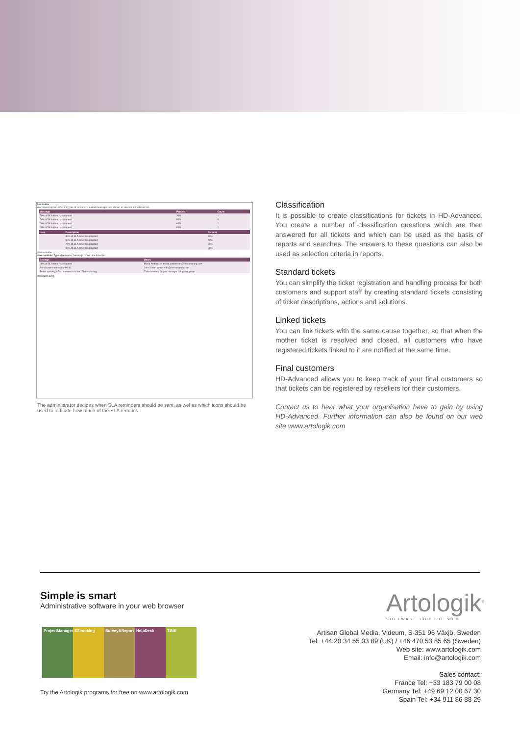Reminders
You can set up two different types of reminders: e-mail messages and shown as an icon in the ticket list.
| Message | Percent | Count |
| --- | --- | --- |
| 30% of SLA-time has elapsed | 30% | 1 |
| 50% of SLA-time has elapsed | 50% | 0 |
| 60% of SLA-time has elapsed | 60% | 1 |
| 80% of SLA-time has elapsed | 80% | 1 |
| Icon | Description | Percent |
| --- | --- | --- |
| | 30% of SLA-time has elapsed | 30% |
| | 50% of SLA-time has elapsed | 50% |
| | 75% of SLA-time has elapsed | 75% |
| | 90% of SLA-time has elapsed | 90% |
New reminder
New reminder Type of reminder: Message Icon in the ticket list
| Settings | Users |
| --- | --- |
| 90% of SLA-time has elapsed | Maria Andersson maria.andersson@thecompany.com |
| Send a reminder every 90 % | John Smith john.smith@thecompany.com |
| Ticket opening / First answer to ticket / Ticket closing | Ticket owner / Object manager / Support group |
Messages Save
The administrator decides when SLA reminders should be sent, as wel as which icons should be used to indicate how much of the SLA remains.
Classification
It is possible to create classifications for tickets in HD-Advanced. You create a number of classification questions which are then answered for all tickets and which can be used as the basis of reports and searches. The answers to these questions can also be used as selection criteria in reports.
Standard tickets
You can simplify the ticket registration and handling process for both customers and support staff by creating standard tickets consisting of ticket descriptions, actions and solutions.
Linked tickets
You can link tickets with the same cause together, so that when the mother ticket is resolved and closed, all customers who have registered tickets linked to it are notified at the same time.
Final customers
HD-Advanced allows you to keep track of your final customers so that tickets can be registered by resellers for their customers.
Contact us to hear what your organisation have to gain by using HD-Advanced. Further information can also be found on our web site www.artologik.com
Simple is smart
Administrative software in your web browser
Artologik<sup>®</sup>
SOFTWARE FOR THE WEB
ProjectManager
EZbooking Survey&Report
HelpDesk TIME
Try the Artologik programs for free on www.artologik.com
Artisan Global Media, Videum, S-351 96 Växjö, Sweden
Tel: +44 20 34 55 03 89 (UK) / +46 470 53 85 65 (Sweden)
Web site: www.artologik.com
Email: info@artologik.com
Sales contact:
France Tel: +33 183 79 00 08
Germany Tel: +49 69 12 00 67 30
Spain Tel: +34 911 86 88 29